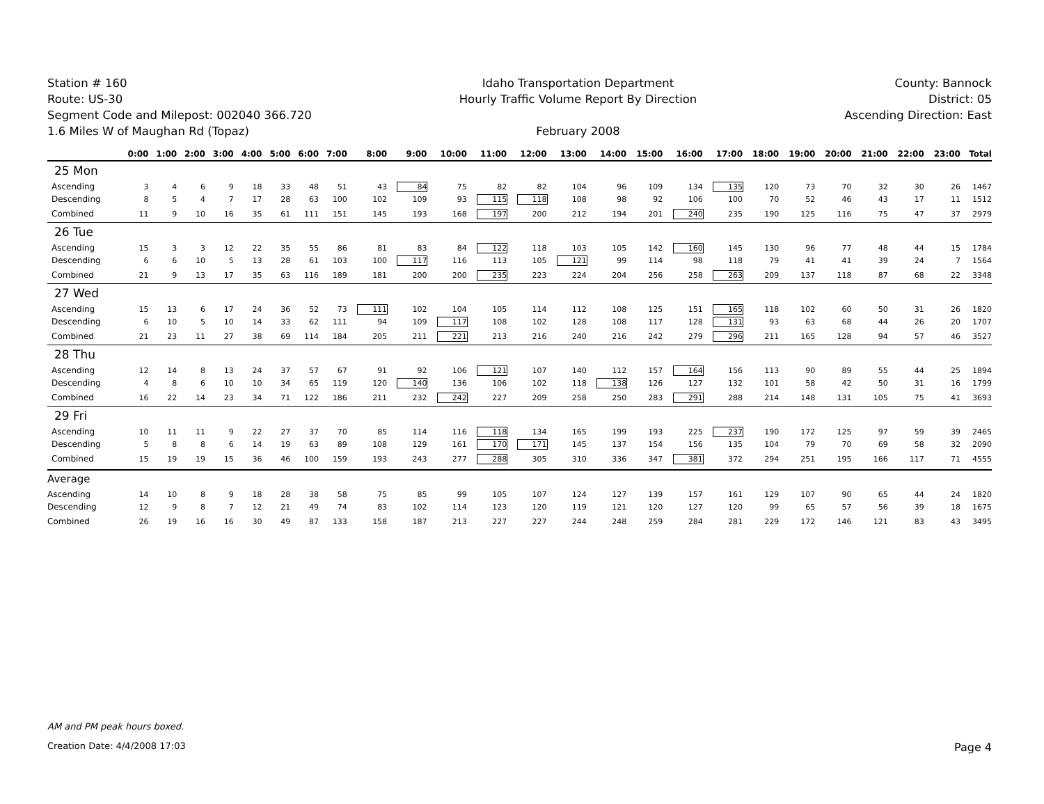Station # 160
Route: US-30
Segment Code and Milepost: 002040 366.720
1.6 Miles W of Maughan Rd (Topaz)
Idaho Transportation Department
Hourly Traffic Volume Report By Direction
February 2008
County: Bannock
District: 05
Ascending Direction: East
| | 0:00 | 1:00 | 2:00 | 3:00 | 4:00 | 5:00 | 6:00 | 7:00 | 8:00 | 9:00 | 10:00 | 11:00 | 12:00 | 13:00 | 14:00 | 15:00 | 16:00 | 17:00 | 18:00 | 19:00 | 20:00 | 21:00 | 22:00 | 23:00 | Total |
| --- | --- | --- | --- | --- | --- | --- | --- | --- | --- | --- | --- | --- | --- | --- | --- | --- | --- | --- | --- | --- | --- | --- | --- | --- | --- |
| 25 Mon | | | | | | | | | | | | | | | | | | | | | | | | | |
| Ascending | 3 | 4 | 6 | 9 | 18 | 33 | 48 | 51 | 43 | 84 | 75 | 82 | 82 | 104 | 96 | 109 | 134 | 135 | 120 | 73 | 70 | 32 | 30 | 26 | 1467 |
| Descending | 8 | 5 | 4 | 7 | 17 | 28 | 63 | 100 | 102 | 109 | 93 | 115 | 118 | 108 | 98 | 92 | 106 | 100 | 70 | 52 | 46 | 43 | 17 | 11 | 1512 |
| Combined | 11 | 9 | 10 | 16 | 35 | 61 | 111 | 151 | 145 | 193 | 168 | 197 | 200 | 212 | 194 | 201 | 240 | 235 | 190 | 125 | 116 | 75 | 47 | 37 | 2979 |
| 26 Tue | | | | | | | | | | | | | | | | | | | | | | | | | |
| Ascending | 15 | 3 | 3 | 12 | 22 | 35 | 55 | 86 | 81 | 83 | 84 | 122 | 118 | 103 | 105 | 142 | 160 | 145 | 130 | 96 | 77 | 48 | 44 | 15 | 1784 |
| Descending | 6 | 6 | 10 | 5 | 13 | 28 | 61 | 103 | 100 | 117 | 116 | 113 | 105 | 121 | 99 | 114 | 98 | 118 | 79 | 41 | 41 | 39 | 24 | 7 | 1564 |
| Combined | 21 | 9 | 13 | 17 | 35 | 63 | 116 | 189 | 181 | 200 | 200 | 235 | 223 | 224 | 204 | 256 | 258 | 263 | 209 | 137 | 118 | 87 | 68 | 22 | 3348 |
| 27 Wed | | | | | | | | | | | | | | | | | | | | | | | | | |
| Ascending | 15 | 13 | 6 | 17 | 24 | 36 | 52 | 73 | 111 | 102 | 104 | 105 | 114 | 112 | 108 | 125 | 151 | 165 | 118 | 102 | 60 | 50 | 31 | 26 | 1820 |
| Descending | 6 | 10 | 5 | 10 | 14 | 33 | 62 | 111 | 94 | 109 | 117 | 108 | 102 | 128 | 108 | 117 | 128 | 131 | 93 | 63 | 68 | 44 | 26 | 20 | 1707 |
| Combined | 21 | 23 | 11 | 27 | 38 | 69 | 114 | 184 | 205 | 211 | 221 | 213 | 216 | 240 | 216 | 242 | 279 | 296 | 211 | 165 | 128 | 94 | 57 | 46 | 3527 |
| 28 Thu | | | | | | | | | | | | | | | | | | | | | | | | | |
| Ascending | 12 | 14 | 8 | 13 | 24 | 37 | 57 | 67 | 91 | 92 | 106 | 121 | 107 | 140 | 112 | 157 | 164 | 156 | 113 | 90 | 89 | 55 | 44 | 25 | 1894 |
| Descending | 4 | 8 | 6 | 10 | 10 | 34 | 65 | 119 | 120 | 140 | 136 | 106 | 102 | 118 | 138 | 126 | 127 | 132 | 101 | 58 | 42 | 50 | 31 | 16 | 1799 |
| Combined | 16 | 22 | 14 | 23 | 34 | 71 | 122 | 186 | 211 | 232 | 242 | 227 | 209 | 258 | 250 | 283 | 291 | 288 | 214 | 148 | 131 | 105 | 75 | 41 | 3693 |
| 29 Fri | | | | | | | | | | | | | | | | | | | | | | | | | |
| Ascending | 10 | 11 | 11 | 9 | 22 | 27 | 37 | 70 | 85 | 114 | 116 | 118 | 134 | 165 | 199 | 193 | 225 | 237 | 190 | 172 | 125 | 97 | 59 | 39 | 2465 |
| Descending | 5 | 8 | 8 | 6 | 14 | 19 | 63 | 89 | 108 | 129 | 161 | 170 | 171 | 145 | 137 | 154 | 156 | 135 | 104 | 79 | 70 | 69 | 58 | 32 | 2090 |
| Combined | 15 | 19 | 19 | 15 | 36 | 46 | 100 | 159 | 193 | 243 | 277 | 288 | 305 | 310 | 336 | 347 | 381 | 372 | 294 | 251 | 195 | 166 | 117 | 71 | 4555 |
| Average | | | | | | | | | | | | | | | | | | | | | | | | | |
| Ascending | 14 | 10 | 8 | 9 | 18 | 28 | 38 | 58 | 75 | 85 | 99 | 105 | 107 | 124 | 127 | 139 | 157 | 161 | 129 | 107 | 90 | 65 | 44 | 24 | 1820 |
| Descending | 12 | 9 | 8 | 7 | 12 | 21 | 49 | 74 | 83 | 102 | 114 | 123 | 120 | 119 | 121 | 120 | 127 | 120 | 99 | 65 | 57 | 56 | 39 | 18 | 1675 |
| Combined | 26 | 19 | 16 | 16 | 30 | 49 | 87 | 133 | 158 | 187 | 213 | 227 | 227 | 244 | 248 | 259 | 284 | 281 | 229 | 172 | 146 | 121 | 83 | 43 | 3495 |
AM and PM peak hours boxed.
Creation Date: 4/4/2008 17:03 Page 4